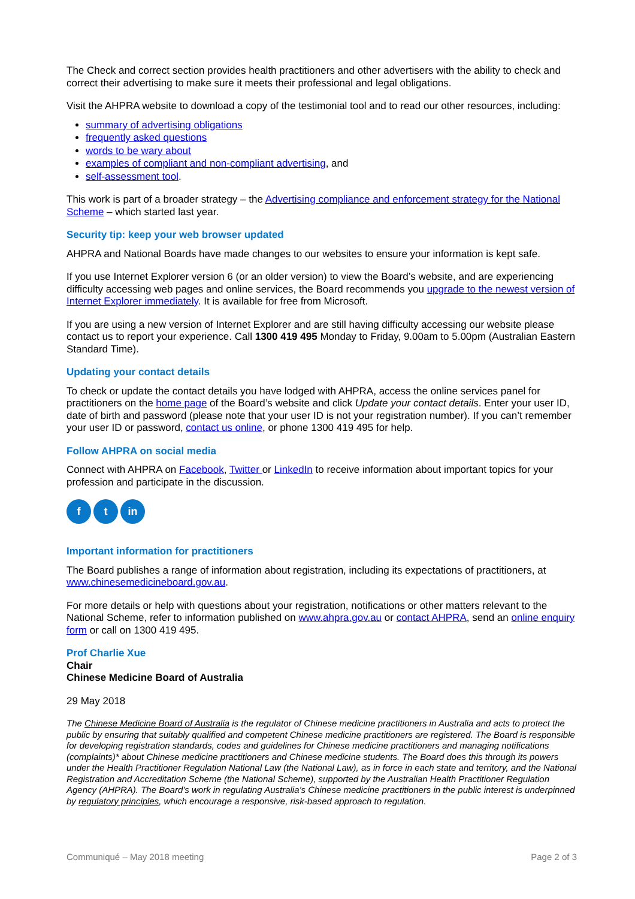The Check and correct section provides health practitioners and other advertisers with the ability to check and correct their advertising to make sure it meets their professional and legal obligations.
Visit the AHPRA website to download a copy of the testimonial tool and to read our other resources, including:
summary of advertising obligations
frequently asked questions
words to be wary about
examples of compliant and non-compliant advertising, and
self-assessment tool.
This work is part of a broader strategy – the Advertising compliance and enforcement strategy for the National Scheme – which started last year.
Security tip: keep your web browser updated
AHPRA and National Boards have made changes to our websites to ensure your information is kept safe.
If you use Internet Explorer version 6 (or an older version) to view the Board’s website, and are experiencing difficulty accessing web pages and online services, the Board recommends you upgrade to the newest version of Internet Explorer immediately. It is available for free from Microsoft.
If you are using a new version of Internet Explorer and are still having difficulty accessing our website please contact us to report your experience. Call 1300 419 495 Monday to Friday, 9.00am to 5.00pm (Australian Eastern Standard Time).
Updating your contact details
To check or update the contact details you have lodged with AHPRA, access the online services panel for practitioners on the home page of the Board’s website and click Update your contact details. Enter your user ID, date of birth and password (please note that your user ID is not your registration number). If you can’t remember your user ID or password, contact us online, or phone 1300 419 495 for help.
Follow AHPRA on social media
Connect with AHPRA on Facebook, Twitter or LinkedIn to receive information about important topics for your profession and participate in the discussion.
ft in
Important information for practitioners
The Board publishes a range of information about registration, including its expectations of practitioners, at www.chinesemedicineboard.gov.au.
For more details or help with questions about your registration, notifications or other matters relevant to the National Scheme, refer to information published on www.ahpra.gov.au or contact AHPRA, send an online enquiry form or call on 1300 419 495.
Prof Charlie Xue
Chair
Chinese Medicine Board of Australia
29 May 2018
The Chinese Medicine Board of Australia is the regulator of Chinese medicine practitioners in Australia and acts to protect the public by ensuring that suitably qualified and competent Chinese medicine practitioners are registered. The Board is responsible for developing registration standards, codes and guidelines for Chinese medicine practitioners and managing notifications (complaints)* about Chinese medicine practitioners and Chinese medicine students. The Board does this through its powers under the Health Practitioner Regulation National Law (the National Law), as in force in each state and territory, and the National Registration and Accreditation Scheme (the National Scheme), supported by the Australian Health Practitioner Regulation Agency (AHPRA). The Board’s work in regulating Australia’s Chinese medicine practitioners in the public interest is underpinned by regulatory principles, which encourage a responsive, risk-based approach to regulation.
Communiqué – May 2018 meeting Page 2 of 3